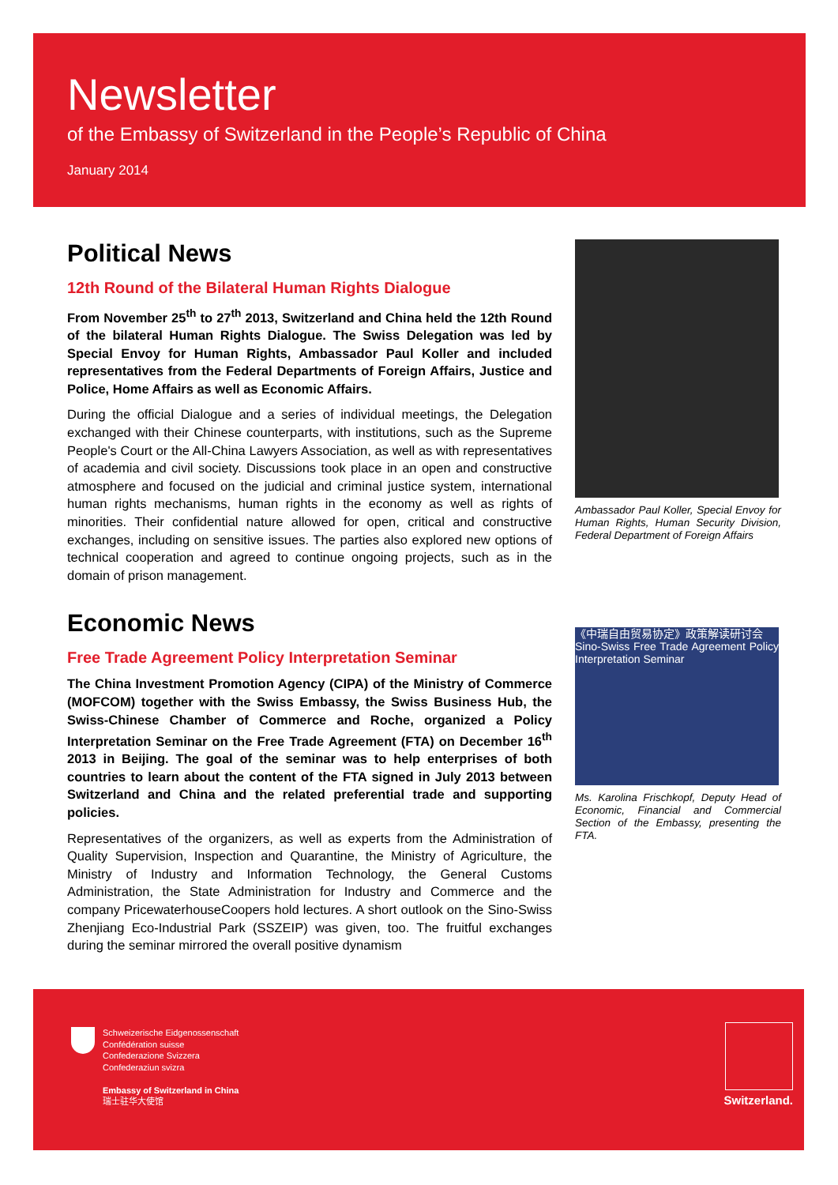Newsletter
of the Embassy of Switzerland in the People’s Republic of China
January 2014
Political News
12th Round of the Bilateral Human Rights Dialogue
From November 25<sup>th</sup> to 27<sup>th</sup> 2013, Switzerland and China held the 12th Round of the bilateral Human Rights Dialogue. The Swiss Delegation was led by Special Envoy for Human Rights, Ambassador Paul Koller and included representatives from the Federal Departments of Foreign Affairs, Justice and Police, Home Affairs as well as Economic Affairs.
During the official Dialogue and a series of individual meetings, the Delegation exchanged with their Chinese counterparts, with institutions, such as the Supreme People's Court or the All-China Lawyers Association, as well as with representatives of academia and civil society. Discussions took place in an open and constructive atmosphere and focused on the judicial and criminal justice system, international human rights mechanisms, human rights in the economy as well as rights of minorities. Their confidential nature allowed for open, critical and constructive exchanges, including on sensitive issues. The parties also explored new options of technical cooperation and agreed to continue ongoing projects, such as in the domain of prison management.
Economic News
Free Trade Agreement Policy Interpretation Seminar
The China Investment Promotion Agency (CIPA) of the Ministry of Commerce (MOFCOM) together with the Swiss Embassy, the Swiss Business Hub, the Swiss-Chinese Chamber of Commerce and Roche, organized a Policy Interpretation Seminar on the Free Trade Agreement (FTA) on December 16<sup>th</sup> 2013 in Beijing. The goal of the seminar was to help enterprises of both countries to learn about the content of the FTA signed in July 2013 between Switzerland and China and the related preferential trade and supporting policies.
Representatives of the organizers, as well as experts from the Administration of Quality Supervision, Inspection and Quarantine, the Ministry of Agriculture, the Ministry of Industry and Information Technology, the General Customs Administration, the State Administration for Industry and Commerce and the company PricewaterhouseCoopers hold lectures. A short outlook on the Sino-Swiss Zhenjiang Eco-Industrial Park (SSZEIP) was given, too. The fruitful exchanges during the seminar mirrored the overall positive dynamism
Ambassador Paul Koller, Special Envoy for Human Rights, Human Security Division, Federal Department of Foreign Affairs
《中瑞自由贸易协定》政策解读研讨会
Sino-Swiss Free Trade Agreement Policy Interpretation Seminar
Ms. Karolina Frischkopf, Deputy Head of Economic, Financial and Commercial Section of the Embassy, presenting the FTA.
Schweizerische Eidgenossenschaft
Confédération suisse
Confederazione Svizzera
Confederaziun svizra
Embassy of Switzerland in China
瑞士驻华大使馆
Switzerland.